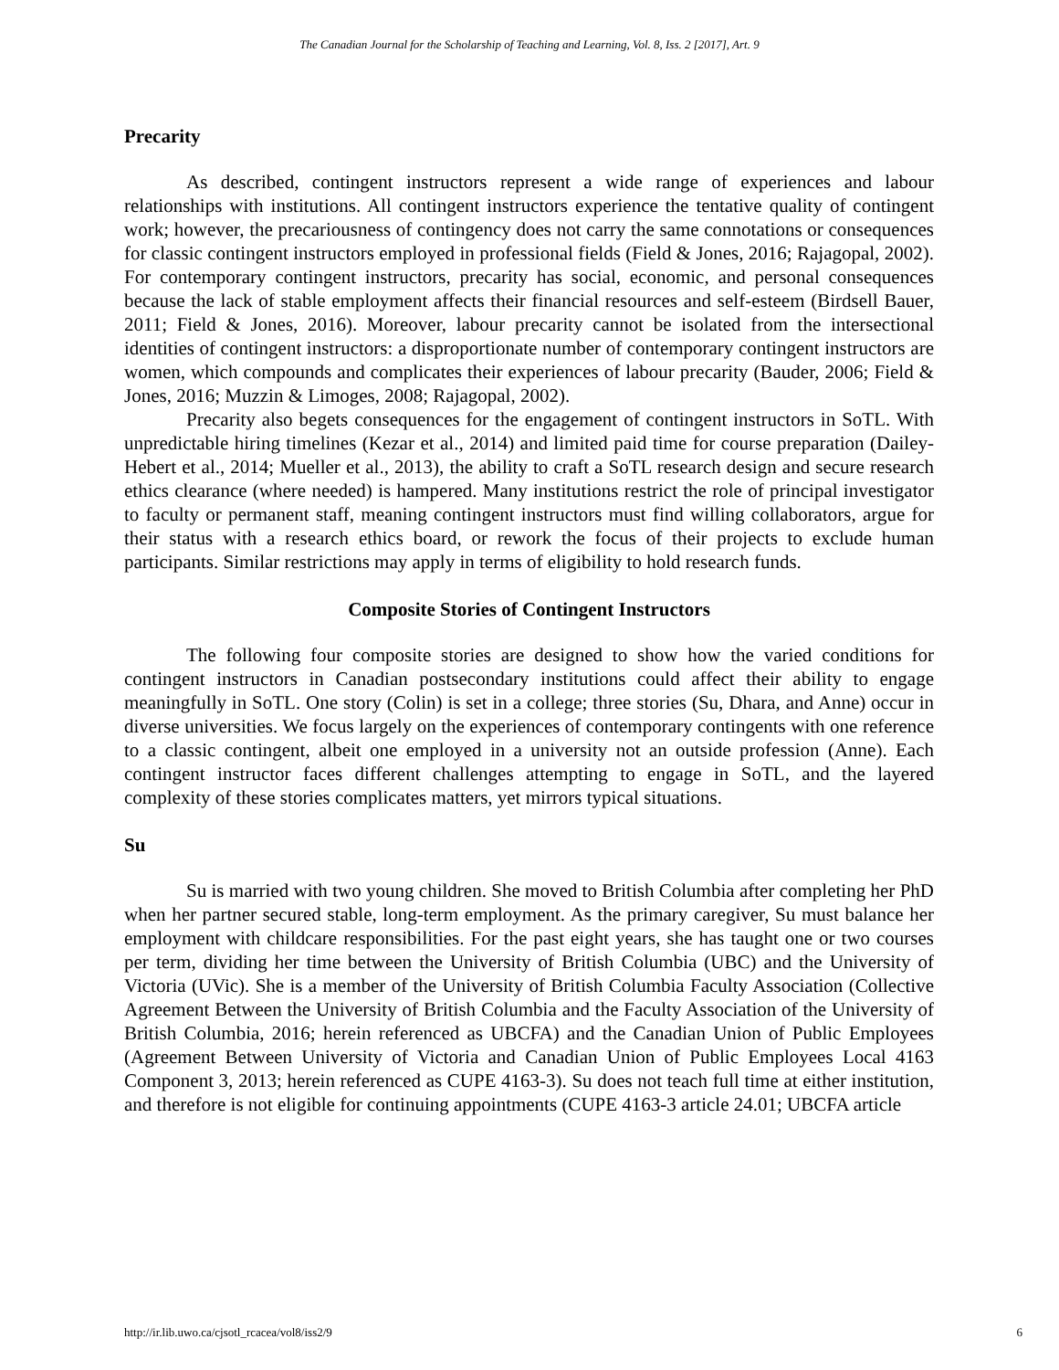The Canadian Journal for the Scholarship of Teaching and Learning, Vol. 8, Iss. 2 [2017], Art. 9
Precarity
As described, contingent instructors represent a wide range of experiences and labour relationships with institutions. All contingent instructors experience the tentative quality of contingent work; however, the precariousness of contingency does not carry the same connotations or consequences for classic contingent instructors employed in professional fields (Field & Jones, 2016; Rajagopal, 2002). For contemporary contingent instructors, precarity has social, economic, and personal consequences because the lack of stable employment affects their financial resources and self-esteem (Birdsell Bauer, 2011; Field & Jones, 2016). Moreover, labour precarity cannot be isolated from the intersectional identities of contingent instructors: a disproportionate number of contemporary contingent instructors are women, which compounds and complicates their experiences of labour precarity (Bauder, 2006; Field & Jones, 2016; Muzzin & Limoges, 2008; Rajagopal, 2002).
Precarity also begets consequences for the engagement of contingent instructors in SoTL. With unpredictable hiring timelines (Kezar et al., 2014) and limited paid time for course preparation (Dailey-Hebert et al., 2014; Mueller et al., 2013), the ability to craft a SoTL research design and secure research ethics clearance (where needed) is hampered. Many institutions restrict the role of principal investigator to faculty or permanent staff, meaning contingent instructors must find willing collaborators, argue for their status with a research ethics board, or rework the focus of their projects to exclude human participants. Similar restrictions may apply in terms of eligibility to hold research funds.
Composite Stories of Contingent Instructors
The following four composite stories are designed to show how the varied conditions for contingent instructors in Canadian postsecondary institutions could affect their ability to engage meaningfully in SoTL. One story (Colin) is set in a college; three stories (Su, Dhara, and Anne) occur in diverse universities. We focus largely on the experiences of contemporary contingents with one reference to a classic contingent, albeit one employed in a university not an outside profession (Anne). Each contingent instructor faces different challenges attempting to engage in SoTL, and the layered complexity of these stories complicates matters, yet mirrors typical situations.
Su
Su is married with two young children. She moved to British Columbia after completing her PhD when her partner secured stable, long-term employment. As the primary caregiver, Su must balance her employment with childcare responsibilities. For the past eight years, she has taught one or two courses per term, dividing her time between the University of British Columbia (UBC) and the University of Victoria (UVic). She is a member of the University of British Columbia Faculty Association (Collective Agreement Between the University of British Columbia and the Faculty Association of the University of British Columbia, 2016; herein referenced as UBCFA) and the Canadian Union of Public Employees (Agreement Between University of Victoria and Canadian Union of Public Employees Local 4163 Component 3, 2013; herein referenced as CUPE 4163-3). Su does not teach full time at either institution, and therefore is not eligible for continuing appointments (CUPE 4163-3 article 24.01; UBCFA article
http://ir.lib.uwo.ca/cjsotl_rcacea/vol8/iss2/9 6